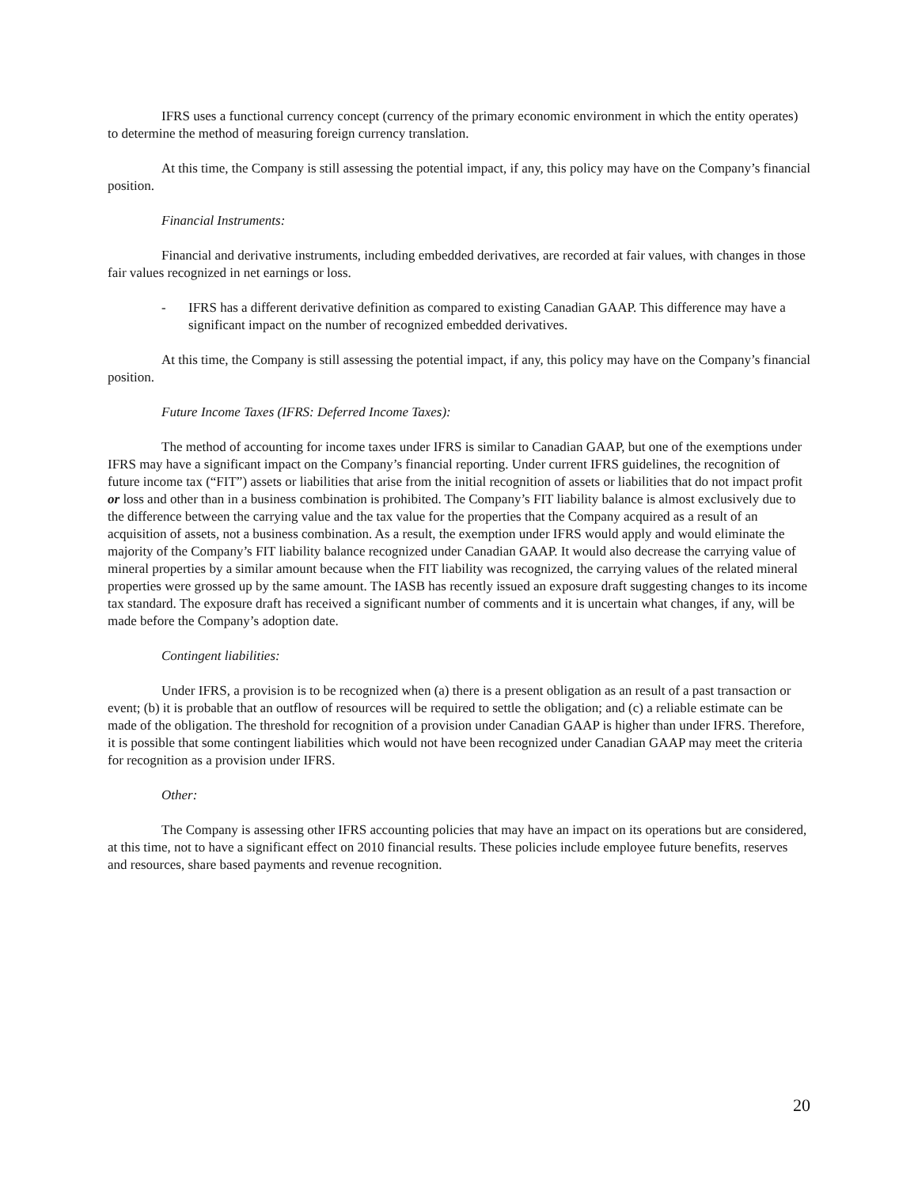IFRS uses a functional currency concept (currency of the primary economic environment in which the entity operates) to determine the method of measuring foreign currency translation.
At this time, the Company is still assessing the potential impact, if any, this policy may have on the Company’s financial position.
Financial Instruments:
Financial and derivative instruments, including embedded derivatives, are recorded at fair values, with changes in those fair values recognized in net earnings or loss.
- IFRS has a different derivative definition as compared to existing Canadian GAAP. This difference may have a significant impact on the number of recognized embedded derivatives.
At this time, the Company is still assessing the potential impact, if any, this policy may have on the Company’s financial position.
Future Income Taxes (IFRS: Deferred Income Taxes):
The method of accounting for income taxes under IFRS is similar to Canadian GAAP, but one of the exemptions under IFRS may have a significant impact on the Company’s financial reporting. Under current IFRS guidelines, the recognition of future income tax (“FIT”) assets or liabilities that arise from the initial recognition of assets or liabilities that do not impact profit or loss and other than in a business combination is prohibited. The Company’s FIT liability balance is almost exclusively due to the difference between the carrying value and the tax value for the properties that the Company acquired as a result of an acquisition of assets, not a business combination. As a result, the exemption under IFRS would apply and would eliminate the majority of the Company’s FIT liability balance recognized under Canadian GAAP. It would also decrease the carrying value of mineral properties by a similar amount because when the FIT liability was recognized, the carrying values of the related mineral properties were grossed up by the same amount. The IASB has recently issued an exposure draft suggesting changes to its income tax standard. The exposure draft has received a significant number of comments and it is uncertain what changes, if any, will be made before the Company’s adoption date.
Contingent liabilities:
Under IFRS, a provision is to be recognized when (a) there is a present obligation as an result of a past transaction or event; (b) it is probable that an outflow of resources will be required to settle the obligation; and (c) a reliable estimate can be made of the obligation. The threshold for recognition of a provision under Canadian GAAP is higher than under IFRS. Therefore, it is possible that some contingent liabilities which would not have been recognized under Canadian GAAP may meet the criteria for recognition as a provision under IFRS.
Other:
The Company is assessing other IFRS accounting policies that may have an impact on its operations but are considered, at this time, not to have a significant effect on 2010 financial results. These policies include employee future benefits, reserves and resources, share based payments and revenue recognition.
20